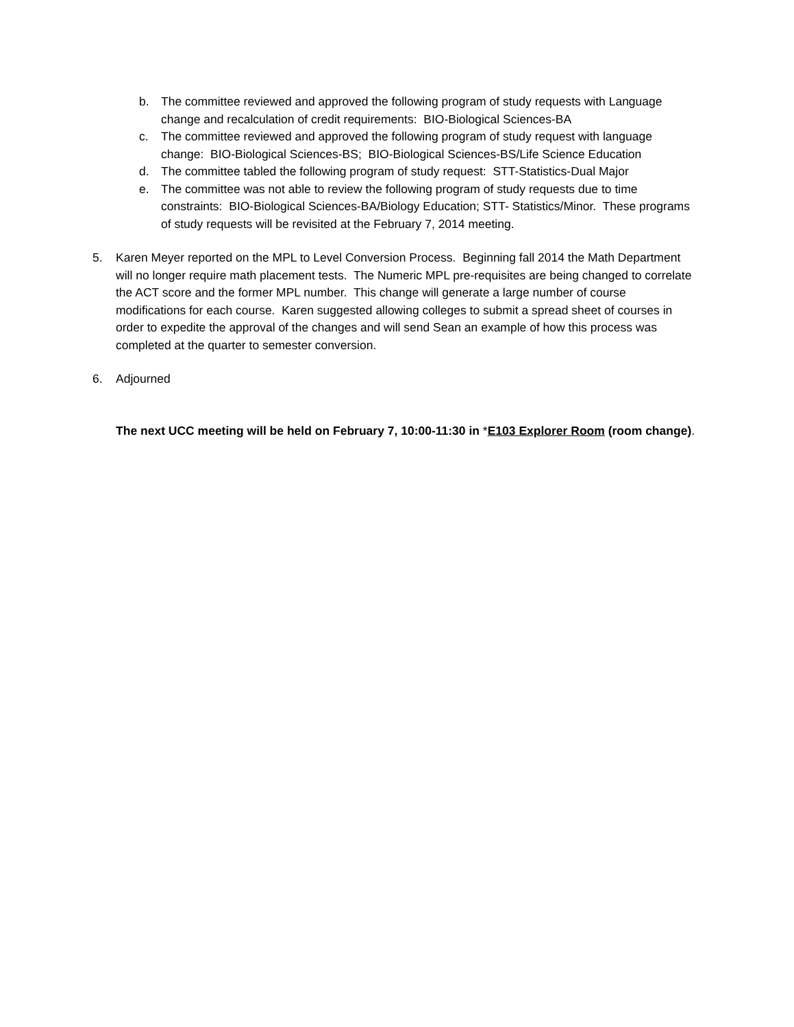b. The committee reviewed and approved the following program of study requests with Language change and recalculation of credit requirements: BIO-Biological Sciences-BA
c. The committee reviewed and approved the following program of study request with language change: BIO-Biological Sciences-BS; BIO-Biological Sciences-BS/Life Science Education
d. The committee tabled the following program of study request: STT-Statistics-Dual Major
e. The committee was not able to review the following program of study requests due to time constraints: BIO-Biological Sciences-BA/Biology Education; STT- Statistics/Minor. These programs of study requests will be revisited at the February 7, 2014 meeting.
5. Karen Meyer reported on the MPL to Level Conversion Process. Beginning fall 2014 the Math Department will no longer require math placement tests. The Numeric MPL pre-requisites are being changed to correlate the ACT score and the former MPL number. This change will generate a large number of course modifications for each course. Karen suggested allowing colleges to submit a spread sheet of courses in order to expedite the approval of the changes and will send Sean an example of how this process was completed at the quarter to semester conversion.
6. Adjourned
The next UCC meeting will be held on February 7, 10:00-11:30 in *E103 Explorer Room (room change).